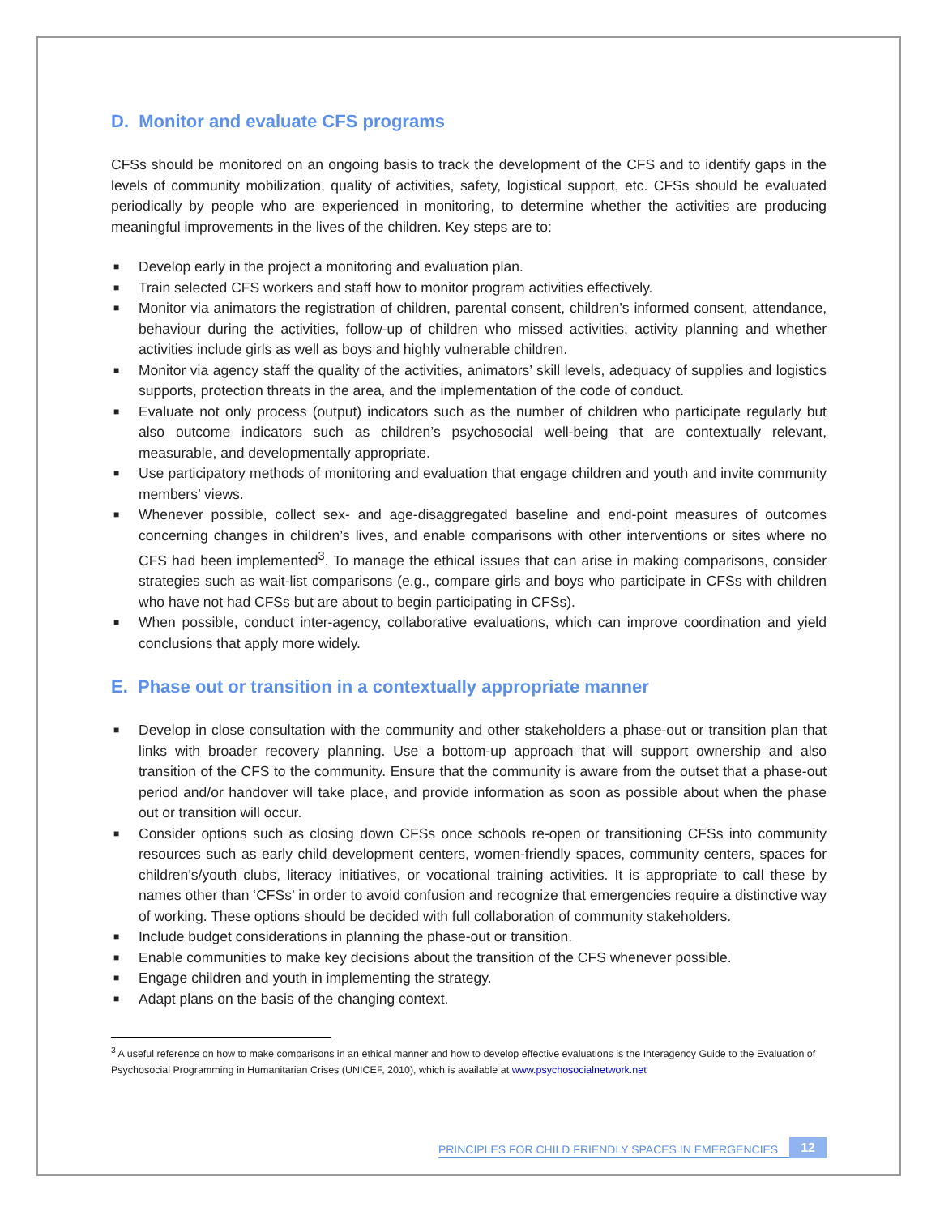D. Monitor and evaluate CFS programs
CFSs should be monitored on an ongoing basis to track the development of the CFS and to identify gaps in the levels of community mobilization, quality of activities, safety, logistical support, etc. CFSs should be evaluated periodically by people who are experienced in monitoring, to determine whether the activities are producing meaningful improvements in the lives of the children. Key steps are to:
■ Develop early in the project a monitoring and evaluation plan.
■ Train selected CFS workers and staff how to monitor program activities effectively.
■ Monitor via animators the registration of children, parental consent, children’s informed consent, attendance, behaviour during the activities, follow-up of children who missed activities, activity planning and whether activities include girls as well as boys and highly vulnerable children.
■ Monitor via agency staff the quality of the activities, animators’ skill levels, adequacy of supplies and logistics supports, protection threats in the area, and the implementation of the code of conduct.
■ Evaluate not only process (output) indicators such as the number of children who participate regularly but also outcome indicators such as children’s psychosocial well-being that are contextually relevant, measurable, and developmentally appropriate.
■ Use participatory methods of monitoring and evaluation that engage children and youth and invite community members’ views.
■ Whenever possible, collect sex- and age-disaggregated baseline and end-point measures of outcomes concerning changes in children’s lives, and enable comparisons with other interventions or sites where no CFS had been implemented<sup>3</sup>. To manage the ethical issues that can arise in making comparisons, consider strategies such as wait-list comparisons (e.g., compare girls and boys who participate in CFSs with children who have not had CFSs but are about to begin participating in CFSs).
■ When possible, conduct inter-agency, collaborative evaluations, which can improve coordination and yield conclusions that apply more widely.
E. Phase out or transition in a contextually appropriate manner
■ Develop in close consultation with the community and other stakeholders a phase-out or transition plan that links with broader recovery planning. Use a bottom-up approach that will support ownership and also transition of the CFS to the community. Ensure that the community is aware from the outset that a phase-out period and/or handover will take place, and provide information as soon as possible about when the phase out or transition will occur.
■ Consider options such as closing down CFSs once schools re-open or transitioning CFSs into community resources such as early child development centers, women-friendly spaces, community centers, spaces for children’s/youth clubs, literacy initiatives, or vocational training activities. It is appropriate to call these by names other than ‘CFSs’ in order to avoid confusion and recognize that emergencies require a distinctive way of working. These options should be decided with full collaboration of community stakeholders.
■ Include budget considerations in planning the phase-out or transition.
■ Enable communities to make key decisions about the transition of the CFS whenever possible.
■ Engage children and youth in implementing the strategy.
■ Adapt plans on the basis of the changing context.
<sup>3</sup> A useful reference on how to make comparisons in an ethical manner and how to develop effective evaluations is the Interagency Guide to the Evaluation of Psychosocial Programming in Humanitarian Crises (UNICEF, 2010), which is available at www.psychosocialnetwork.net
PRINCIPLES FOR CHILD FRIENDLY SPACES IN EMERGENCIES 12